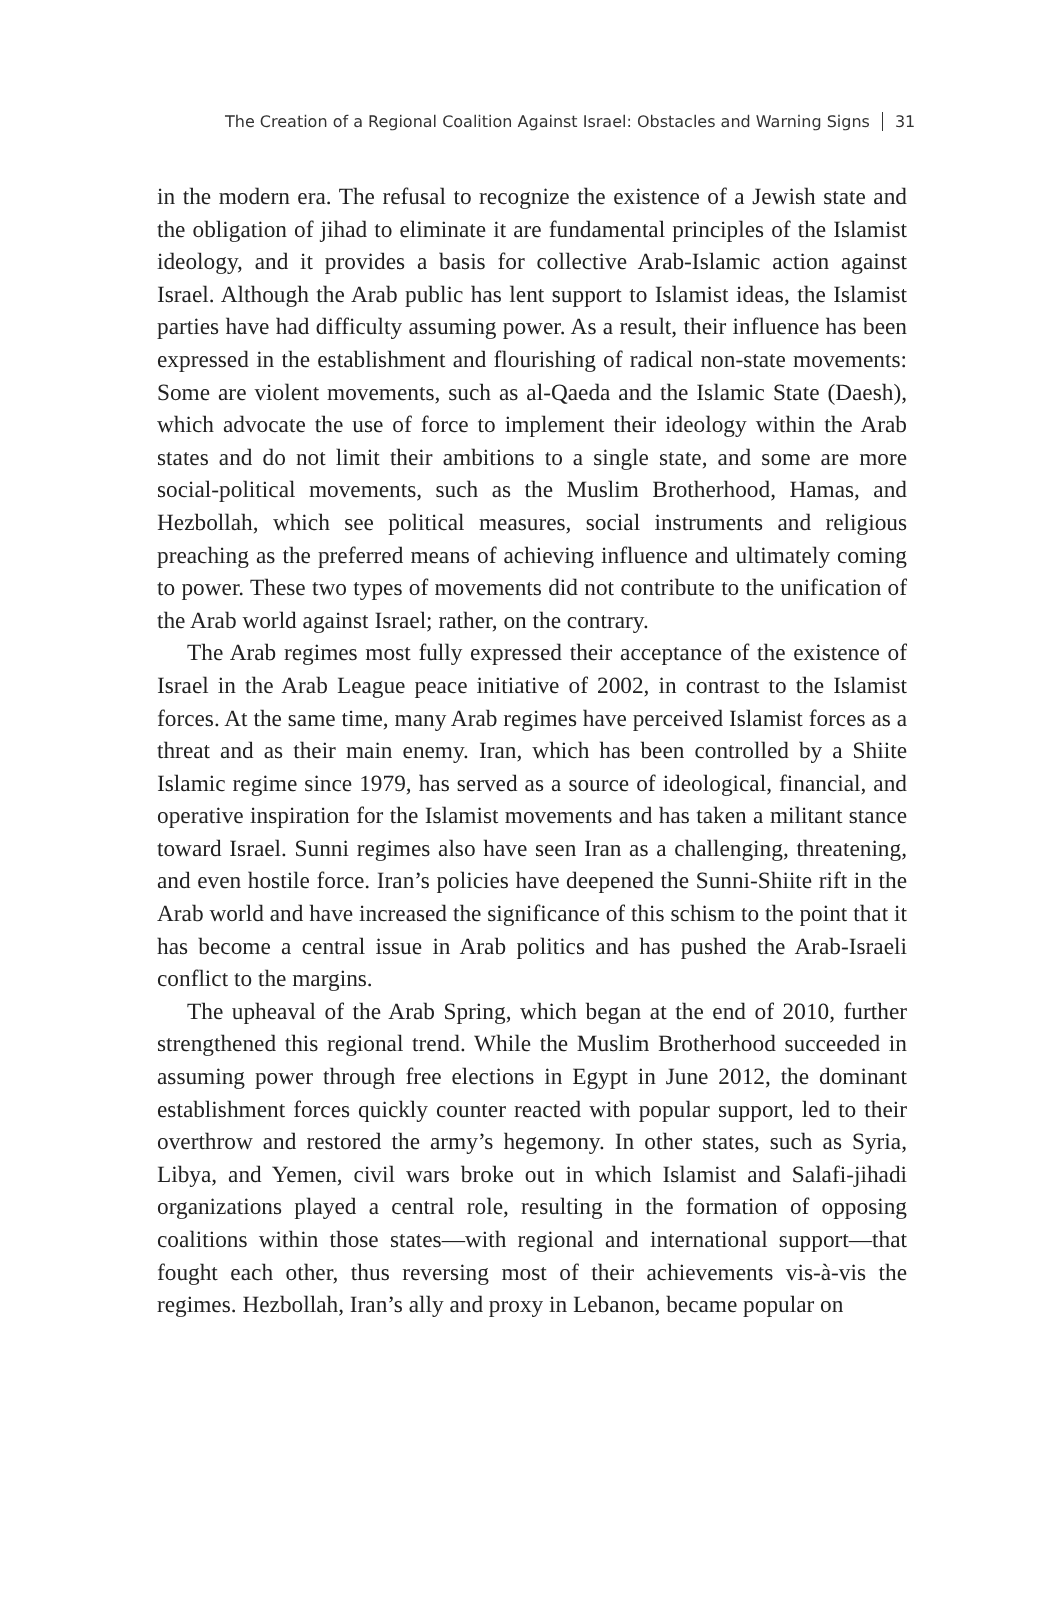The Creation of a Regional Coalition Against Israel: Obstacles and Warning Signs 31
in the modern era. The refusal to recognize the existence of a Jewish state and the obligation of jihad to eliminate it are fundamental principles of the Islamist ideology, and it provides a basis for collective Arab-Islamic action against Israel. Although the Arab public has lent support to Islamist ideas, the Islamist parties have had difficulty assuming power. As a result, their influence has been expressed in the establishment and flourishing of radical non-state movements: Some are violent movements, such as al-Qaeda and the Islamic State (Daesh), which advocate the use of force to implement their ideology within the Arab states and do not limit their ambitions to a single state, and some are more social-political movements, such as the Muslim Brotherhood, Hamas, and Hezbollah, which see political measures, social instruments and religious preaching as the preferred means of achieving influence and ultimately coming to power. These two types of movements did not contribute to the unification of the Arab world against Israel; rather, on the contrary.
The Arab regimes most fully expressed their acceptance of the existence of Israel in the Arab League peace initiative of 2002, in contrast to the Islamist forces. At the same time, many Arab regimes have perceived Islamist forces as a threat and as their main enemy. Iran, which has been controlled by a Shiite Islamic regime since 1979, has served as a source of ideological, financial, and operative inspiration for the Islamist movements and has taken a militant stance toward Israel. Sunni regimes also have seen Iran as a challenging, threatening, and even hostile force. Iran’s policies have deepened the Sunni-Shiite rift in the Arab world and have increased the significance of this schism to the point that it has become a central issue in Arab politics and has pushed the Arab-Israeli conflict to the margins.
The upheaval of the Arab Spring, which began at the end of 2010, further strengthened this regional trend. While the Muslim Brotherhood succeeded in assuming power through free elections in Egypt in June 2012, the dominant establishment forces quickly counter reacted with popular support, led to their overthrow and restored the army’s hegemony. In other states, such as Syria, Libya, and Yemen, civil wars broke out in which Islamist and Salafi-jihadi organizations played a central role, resulting in the formation of opposing coalitions within those states—with regional and international support—that fought each other, thus reversing most of their achievements vis-à-vis the regimes. Hezbollah, Iran’s ally and proxy in Lebanon, became popular on